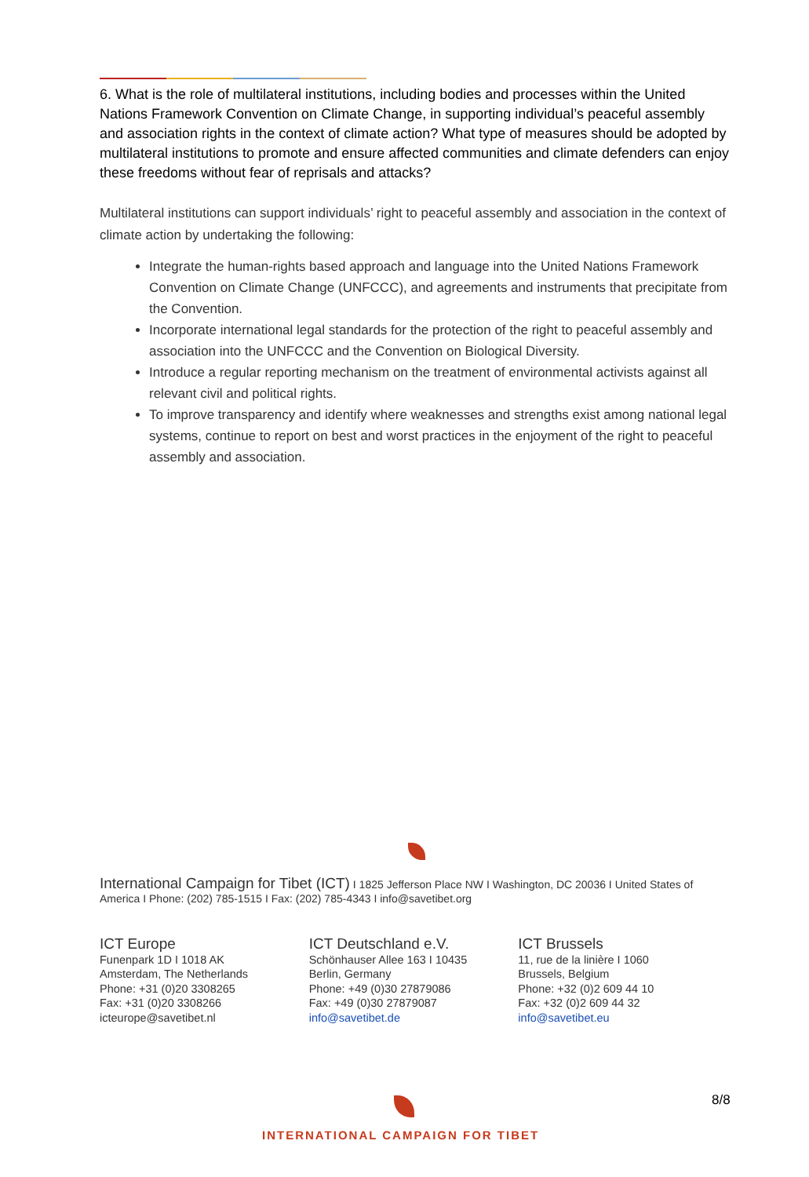6. What is the role of multilateral institutions, including bodies and processes within the United Nations Framework Convention on Climate Change, in supporting individual’s peaceful assembly and association rights in the context of climate action? What type of measures should be adopted by multilateral institutions to promote and ensure affected communities and climate defenders can enjoy these freedoms without fear of reprisals and attacks?
Multilateral institutions can support individuals’ right to peaceful assembly and association in the context of climate action by undertaking the following:
Integrate the human-rights based approach and language into the United Nations Framework Convention on Climate Change (UNFCCC), and agreements and instruments that precipitate from the Convention.
Incorporate international legal standards for the protection of the right to peaceful assembly and association into the UNFCCC and the Convention on Biological Diversity.
Introduce a regular reporting mechanism on the treatment of environmental activists against all relevant civil and political rights.
To improve transparency and identify where weaknesses and strengths exist among national legal systems, continue to report on best and worst practices in the enjoyment of the right to peaceful assembly and association.
International Campaign for Tibet (ICT) I 1825 Jefferson Place NW I Washington, DC 20036 I United States of America I Phone: (202) 785-1515 I Fax: (202) 785-4343 I info@savetibet.org
ICT Europe
Funenpark 1D I 1018 AK
Amsterdam, The Netherlands
Phone: +31 (0)20 3308265
Fax: +31 (0)20 3308266
icteurope@savetibet.nl
ICT Deutschland e.V.
Schönhauser Allee 163 I 10435
Berlin, Germany
Phone: +49 (0)30 27879086
Fax: +49 (0)30 27879087
info@savetibet.de
ICT Brussels
11, rue de la linière I 1060
Brussels, Belgium
Phone: +32 (0)2 609 44 10
Fax: +32 (0)2 609 44 32
info@savetibet.eu
8/8
INTERNATIONAL CAMPAIGN FOR TIBET